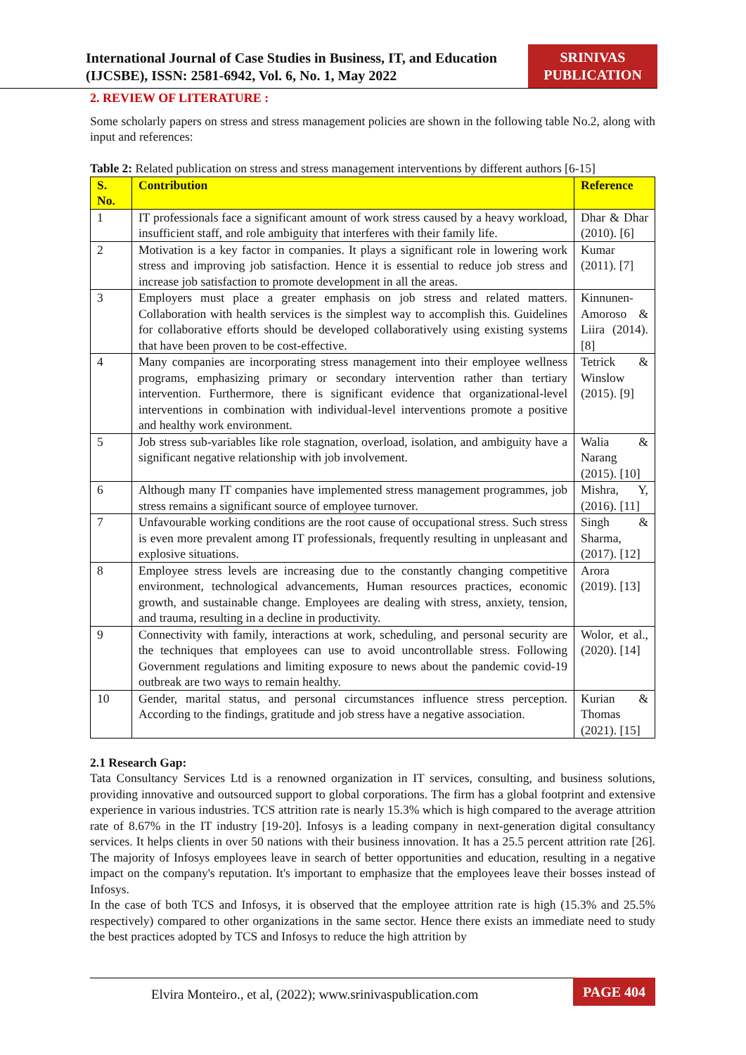International Journal of Case Studies in Business, IT, and Education
(IJCSBE), ISSN: 2581-6942, Vol. 6, No. 1, May 2022
SRINIVAS
PUBLICATION
2. REVIEW OF LITERATURE :
Some scholarly papers on stress and stress management policies are shown in the following table No.2, along with input and references:
Table 2: Related publication on stress and stress management interventions by different authors [6-15]
| S. No. | Contribution | Reference |
| --- | --- | --- |
| 1 | IT professionals face a significant amount of work stress caused by a heavy workload, insufficient staff, and role ambiguity that interferes with their family life. | Dhar & Dhar (2010). [6] |
| 2 | Motivation is a key factor in companies. It plays a significant role in lowering work stress and improving job satisfaction. Hence it is essential to reduce job stress and increase job satisfaction to promote development in all the areas. | Kumar (2011). [7] |
| 3 | Employers must place a greater emphasis on job stress and related matters. Collaboration with health services is the simplest way to accomplish this. Guidelines for collaborative efforts should be developed collaboratively using existing systems that have been proven to be cost-effective. | Kinnunen-Amoroso & Liira (2014). [8] |
| 4 | Many companies are incorporating stress management into their employee wellness programs, emphasizing primary or secondary intervention rather than tertiary intervention. Furthermore, there is significant evidence that organizational-level interventions in combination with individual-level interventions promote a positive and healthy work environment. | Tetrick & Winslow (2015). [9] |
| 5 | Job stress sub-variables like role stagnation, overload, isolation, and ambiguity have a significant negative relationship with job involvement. | Walia & Narang (2015). [10] |
| 6 | Although many IT companies have implemented stress management programmes, job stress remains a significant source of employee turnover. | Mishra, Y, (2016). [11] |
| 7 | Unfavourable working conditions are the root cause of occupational stress. Such stress is even more prevalent among IT professionals, frequently resulting in unpleasant and explosive situations. | Singh & Sharma, (2017). [12] |
| 8 | Employee stress levels are increasing due to the constantly changing competitive environment, technological advancements, Human resources practices, economic growth, and sustainable change. Employees are dealing with stress, anxiety, tension, and trauma, resulting in a decline in productivity. | Arora (2019). [13] |
| 9 | Connectivity with family, interactions at work, scheduling, and personal security are the techniques that employees can use to avoid uncontrollable stress. Following Government regulations and limiting exposure to news about the pandemic covid-19 outbreak are two ways to remain healthy. | Wolor, et al., (2020). [14] |
| 10 | Gender, marital status, and personal circumstances influence stress perception. According to the findings, gratitude and job stress have a negative association. | Kurian & Thomas (2021). [15] |
2.1 Research Gap:
Tata Consultancy Services Ltd is a renowned organization in IT services, consulting, and business solutions, providing innovative and outsourced support to global corporations. The firm has a global footprint and extensive experience in various industries. TCS attrition rate is nearly 15.3% which is high compared to the average attrition rate of 8.67% in the IT industry [19-20]. Infosys is a leading company in next-generation digital consultancy services. It helps clients in over 50 nations with their business innovation. It has a 25.5 percent attrition rate [26]. The majority of Infosys employees leave in search of better opportunities and education, resulting in a negative impact on the company's reputation. It's important to emphasize that the employees leave their bosses instead of Infosys.
In the case of both TCS and Infosys, it is observed that the employee attrition rate is high (15.3% and 25.5% respectively) compared to other organizations in the same sector. Hence there exists an immediate need to study the best practices adopted by TCS and Infosys to reduce the high attrition by
Elvira Monteiro., et al, (2022); www.srinivaspublication.com
PAGE 404